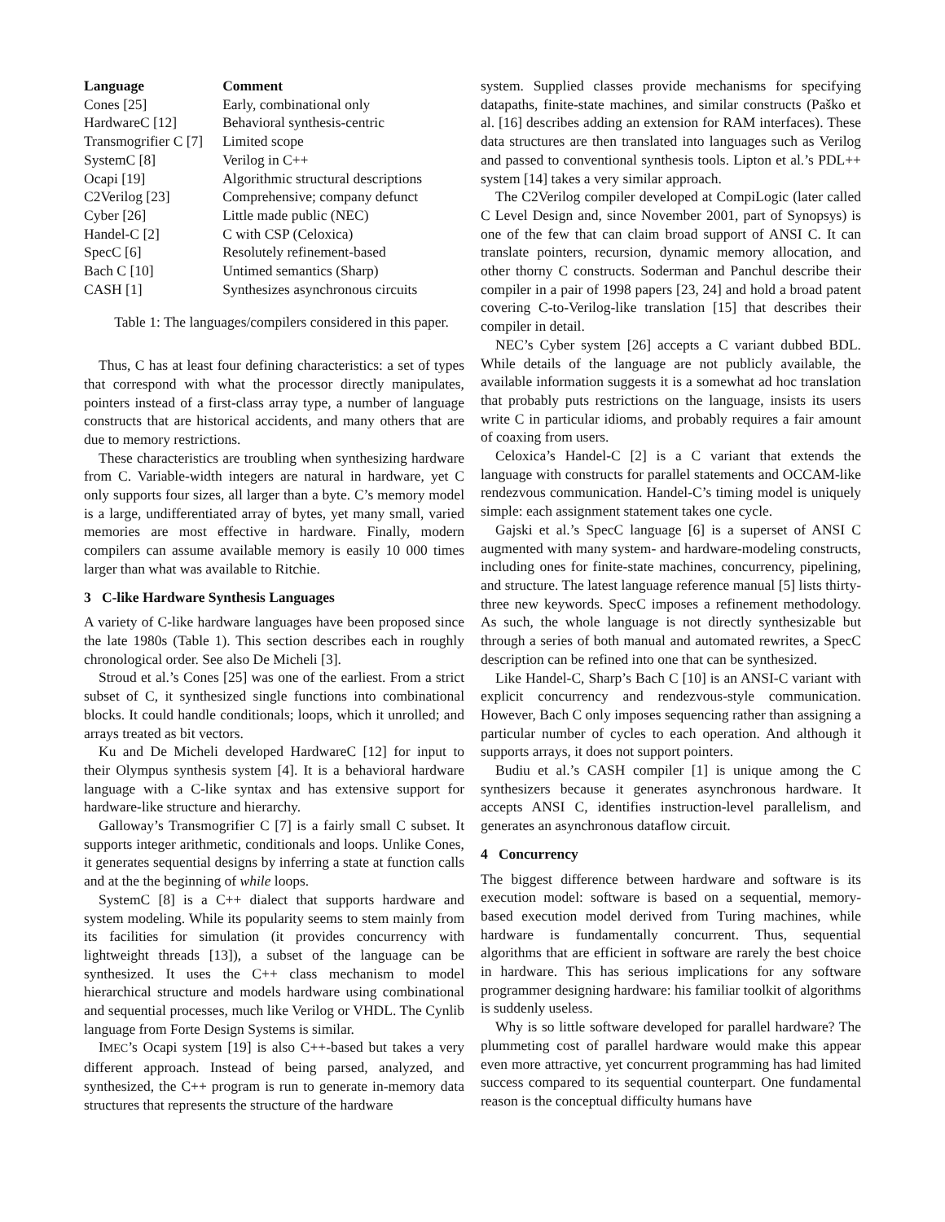| Language | Comment |
| --- | --- |
| Cones [25] | Early, combinational only |
| HardwareC [12] | Behavioral synthesis-centric |
| Transmogrifier C [7] | Limited scope |
| SystemC [8] | Verilog in C++ |
| Ocapi [19] | Algorithmic structural descriptions |
| C2Verilog [23] | Comprehensive; company defunct |
| Cyber [26] | Little made public (NEC) |
| Handel-C [2] | C with CSP (Celoxica) |
| SpecC [6] | Resolutely refinement-based |
| Bach C [10] | Untimed semantics (Sharp) |
| CASH [1] | Synthesizes asynchronous circuits |
Table 1: The languages/compilers considered in this paper.
Thus, C has at least four defining characteristics: a set of types that correspond with what the processor directly manipulates, pointers instead of a first-class array type, a number of language constructs that are historical accidents, and many others that are due to memory restrictions.
These characteristics are troubling when synthesizing hardware from C. Variable-width integers are natural in hardware, yet C only supports four sizes, all larger than a byte. C’s memory model is a large, undifferentiated array of bytes, yet many small, varied memories are most effective in hardware. Finally, modern compilers can assume available memory is easily 10 000 times larger than what was available to Ritchie.
3 C-like Hardware Synthesis Languages
A variety of C-like hardware languages have been proposed since the late 1980s (Table 1). This section describes each in roughly chronological order. See also De Micheli [3].
Stroud et al.’s Cones [25] was one of the earliest. From a strict subset of C, it synthesized single functions into combinational blocks. It could handle conditionals; loops, which it unrolled; and arrays treated as bit vectors.
Ku and De Micheli developed HardwareC [12] for input to their Olympus synthesis system [4]. It is a behavioral hardware language with a C-like syntax and has extensive support for hardware-like structure and hierarchy.
Galloway’s Transmogrifier C [7] is a fairly small C subset. It supports integer arithmetic, conditionals and loops. Unlike Cones, it generates sequential designs by inferring a state at function calls and at the the beginning of while loops.
SystemC [8] is a C++ dialect that supports hardware and system modeling. While its popularity seems to stem mainly from its facilities for simulation (it provides concurrency with lightweight threads [13]), a subset of the language can be synthesized. It uses the C++ class mechanism to model hierarchical structure and models hardware using combinational and sequential processes, much like Verilog or VHDL. The Cynlib language from Forte Design Systems is similar.
IMEC’s Ocapi system [19] is also C++-based but takes a very different approach. Instead of being parsed, analyzed, and synthesized, the C++ program is run to generate in-memory data structures that represents the structure of the hardware
system. Supplied classes provide mechanisms for specifying datapaths, finite-state machines, and similar constructs (Paško et al. [16] describes adding an extension for RAM interfaces). These data structures are then translated into languages such as Verilog and passed to conventional synthesis tools. Lipton et al.’s PDL++ system [14] takes a very similar approach.
The C2Verilog compiler developed at CompiLogic (later called C Level Design and, since November 2001, part of Synopsys) is one of the few that can claim broad support of ANSI C. It can translate pointers, recursion, dynamic memory allocation, and other thorny C constructs. Soderman and Panchul describe their compiler in a pair of 1998 papers [23, 24] and hold a broad patent covering C-to-Verilog-like translation [15] that describes their compiler in detail.
NEC’s Cyber system [26] accepts a C variant dubbed BDL. While details of the language are not publicly available, the available information suggests it is a somewhat ad hoc translation that probably puts restrictions on the language, insists its users write C in particular idioms, and probably requires a fair amount of coaxing from users.
Celoxica’s Handel-C [2] is a C variant that extends the language with constructs for parallel statements and OCCAM-like rendezvous communication. Handel-C’s timing model is uniquely simple: each assignment statement takes one cycle.
Gajski et al.’s SpecC language [6] is a superset of ANSI C augmented with many system- and hardware-modeling constructs, including ones for finite-state machines, concurrency, pipelining, and structure. The latest language reference manual [5] lists thirty-three new keywords. SpecC imposes a refinement methodology. As such, the whole language is not directly synthesizable but through a series of both manual and automated rewrites, a SpecC description can be refined into one that can be synthesized.
Like Handel-C, Sharp’s Bach C [10] is an ANSI-C variant with explicit concurrency and rendezvous-style communication. However, Bach C only imposes sequencing rather than assigning a particular number of cycles to each operation. And although it supports arrays, it does not support pointers.
Budiu et al.’s CASH compiler [1] is unique among the C synthesizers because it generates asynchronous hardware. It accepts ANSI C, identifies instruction-level parallelism, and generates an asynchronous dataflow circuit.
4 Concurrency
The biggest difference between hardware and software is its execution model: software is based on a sequential, memory-based execution model derived from Turing machines, while hardware is fundamentally concurrent. Thus, sequential algorithms that are efficient in software are rarely the best choice in hardware. This has serious implications for any software programmer designing hardware: his familiar toolkit of algorithms is suddenly useless.
Why is so little software developed for parallel hardware? The plummeting cost of parallel hardware would make this appear even more attractive, yet concurrent programming has had limited success compared to its sequential counterpart. One fundamental reason is the conceptual difficulty humans have